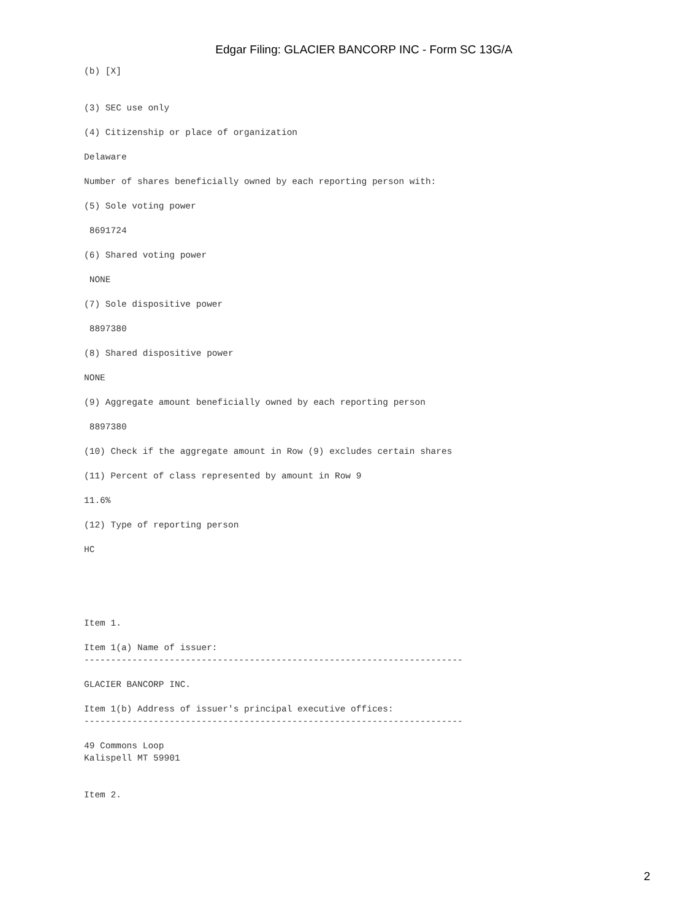Edgar Filing: GLACIER BANCORP INC - Form SC 13G/A
(b) [X]


(3) SEC use only

(4) Citizenship or place of organization

Delaware

Number of shares beneficially owned by each reporting person with:

(5) Sole voting power

 8691724

(6) Shared voting power

 NONE

(7) Sole dispositive power

 8897380

(8) Shared dispositive power

NONE

(9) Aggregate amount beneficially owned by each reporting person

 8897380

(10) Check if the aggregate amount in Row (9) excludes certain shares

(11) Percent of class represented by amount in Row 9

11.6%

(12) Type of reporting person

HC





Item 1.

Item 1(a) Name of issuer:
-----------------------------------------------------------------------

GLACIER BANCORP INC.

Item 1(b) Address of issuer's principal executive offices:
-----------------------------------------------------------------------

49 Commons Loop
Kalispell MT 59901


Item 2.
2